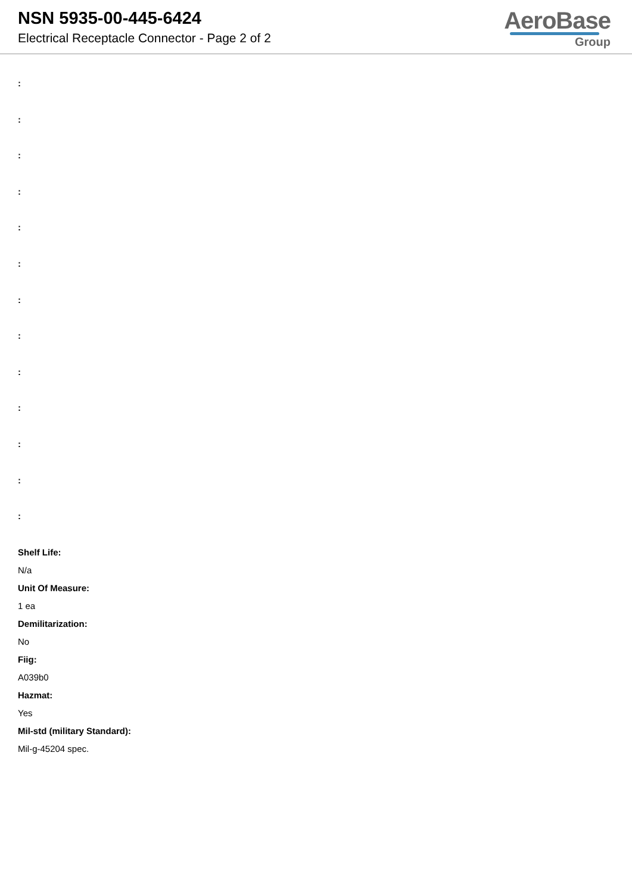NSN 5935-00-445-6424
Electrical Receptacle Connector - Page 2 of 2
AeroBase
Group
:
:
:
:
:
:
:
:
:
:
:
:
:
Shelf Life:
N/a
Unit Of Measure:
1 ea
Demilitarization:
No
Fiig:
A039b0
Hazmat:
Yes
Mil-std (military Standard):
Mil-g-45204 spec.